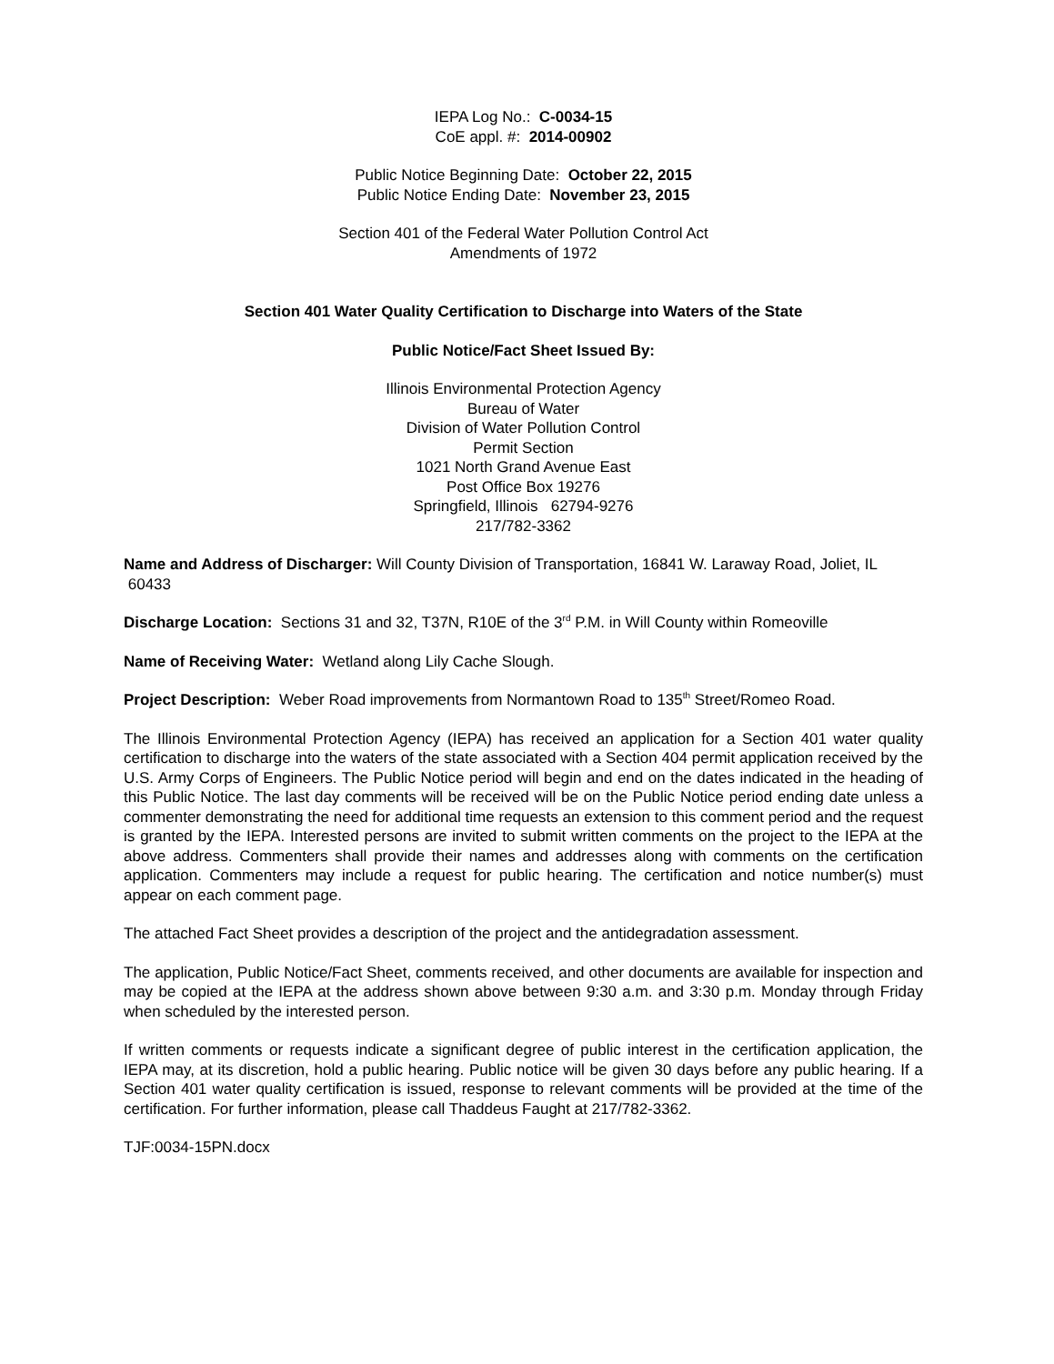IEPA Log No.: C-0034-15
CoE appl. #: 2014-00902
Public Notice Beginning Date: October 22, 2015
Public Notice Ending Date: November 23, 2015
Section 401 of the Federal Water Pollution Control Act
Amendments of 1972
Section 401 Water Quality Certification to Discharge into Waters of the State
Public Notice/Fact Sheet Issued By:
Illinois Environmental Protection Agency
Bureau of Water
Division of Water Pollution Control
Permit Section
1021 North Grand Avenue East
Post Office Box 19276
Springfield, Illinois 62794-9276
217/782-3362
Name and Address of Discharger: Will County Division of Transportation, 16841 W. Laraway Road, Joliet, IL 60433
Discharge Location: Sections 31 and 32, T37N, R10E of the 3<sup>rd</sup> P.M. in Will County within Romeoville
Name of Receiving Water: Wetland along Lily Cache Slough.
Project Description: Weber Road improvements from Normantown Road to 135<sup>th</sup> Street/Romeo Road.
The Illinois Environmental Protection Agency (IEPA) has received an application for a Section 401 water quality certification to discharge into the waters of the state associated with a Section 404 permit application received by the U.S. Army Corps of Engineers. The Public Notice period will begin and end on the dates indicated in the heading of this Public Notice. The last day comments will be received will be on the Public Notice period ending date unless a commenter demonstrating the need for additional time requests an extension to this comment period and the request is granted by the IEPA. Interested persons are invited to submit written comments on the project to the IEPA at the above address. Commenters shall provide their names and addresses along with comments on the certification application. Commenters may include a request for public hearing. The certification and notice number(s) must appear on each comment page.
The attached Fact Sheet provides a description of the project and the antidegradation assessment.
The application, Public Notice/Fact Sheet, comments received, and other documents are available for inspection and may be copied at the IEPA at the address shown above between 9:30 a.m. and 3:30 p.m. Monday through Friday when scheduled by the interested person.
If written comments or requests indicate a significant degree of public interest in the certification application, the IEPA may, at its discretion, hold a public hearing. Public notice will be given 30 days before any public hearing. If a Section 401 water quality certification is issued, response to relevant comments will be provided at the time of the certification. For further information, please call Thaddeus Faught at 217/782-3362.
TJF:0034-15PN.docx